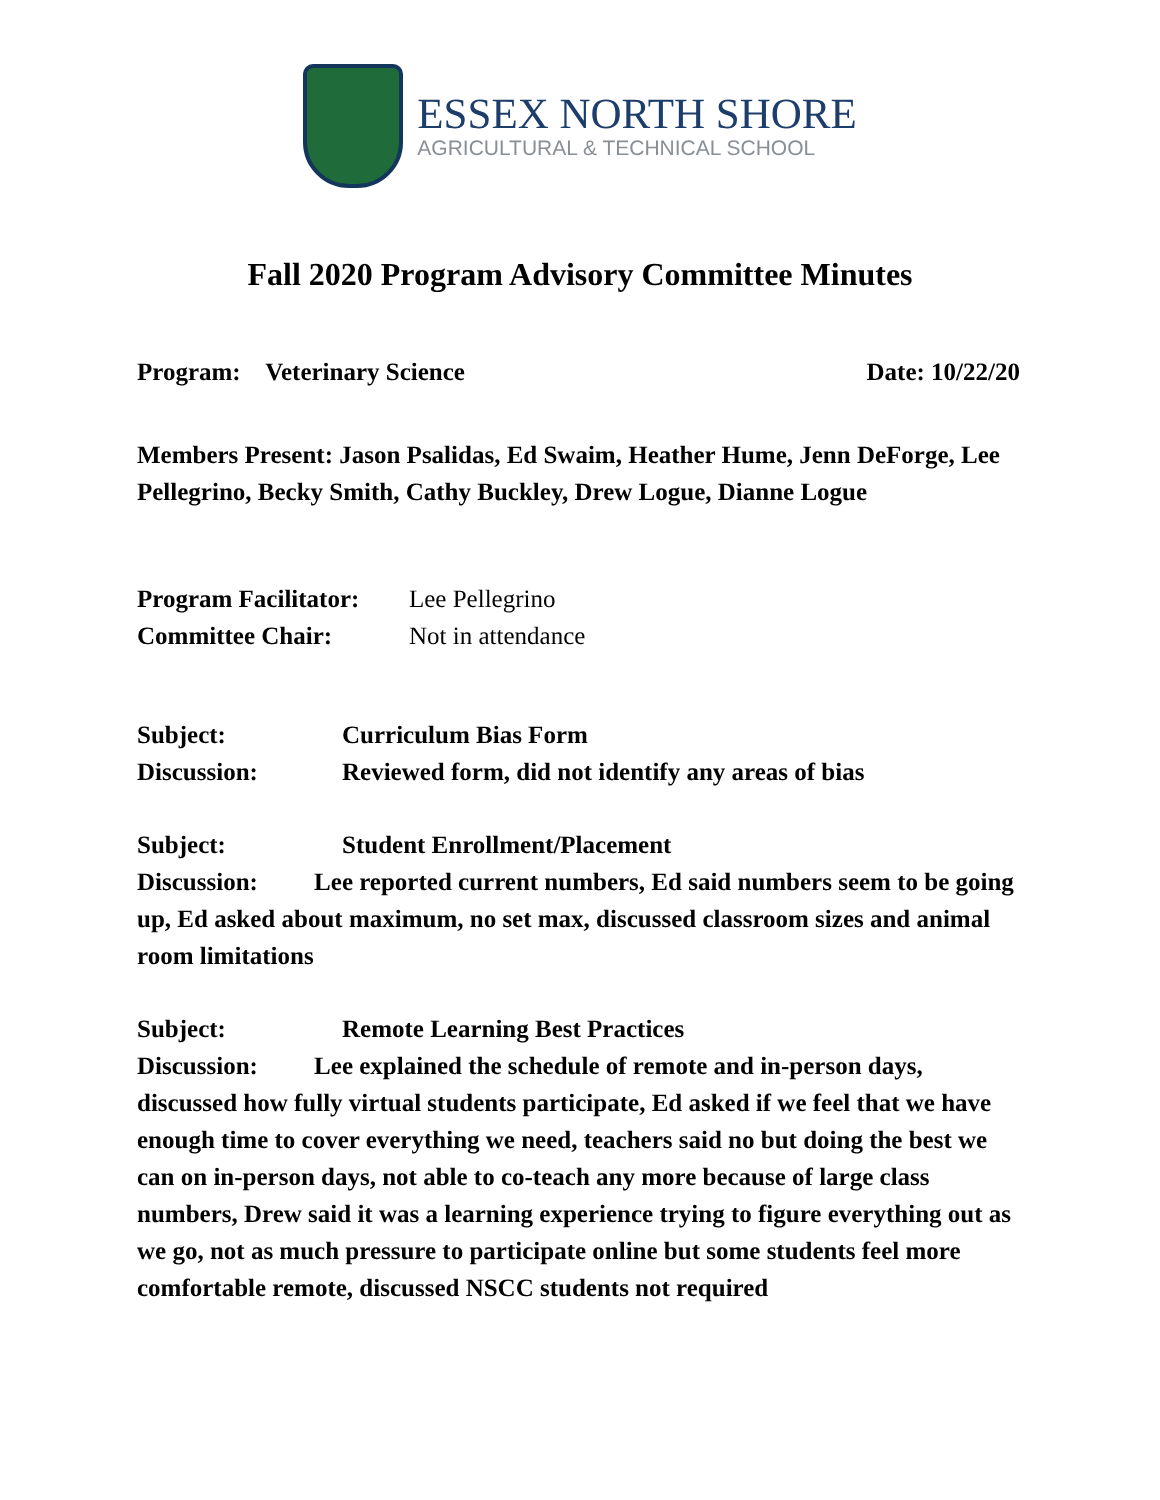ESSEX NORTH SHORE
AGRICULTURAL & TECHNICAL SCHOOL
Fall 2020 Program Advisory Committee Minutes
Program: Veterinary Science Date: 10/22/20
Members Present: Jason Psalidas, Ed Swaim, Heather Hume, Jenn DeForge, Lee Pellegrino, Becky Smith, Cathy Buckley, Drew Logue, Dianne Logue
Program Facilitator: Lee Pellegrino
Committee Chair: Not in attendance
Subject: Curriculum Bias Form
Discussion: Reviewed form, did not identify any areas of bias
Subject: Student Enrollment/Placement
Discussion: Lee reported current numbers, Ed said numbers seem to be going up, Ed asked about maximum, no set max, discussed classroom sizes and animal room limitations
Subject: Remote Learning Best Practices
Discussion: Lee explained the schedule of remote and in-person days, discussed how fully virtual students participate, Ed asked if we feel that we have enough time to cover everything we need, teachers said no but doing the best we can on in-person days, not able to co-teach any more because of large class numbers, Drew said it was a learning experience trying to figure everything out as we go, not as much pressure to participate online but some students feel more comfortable remote, discussed NSCC students not required